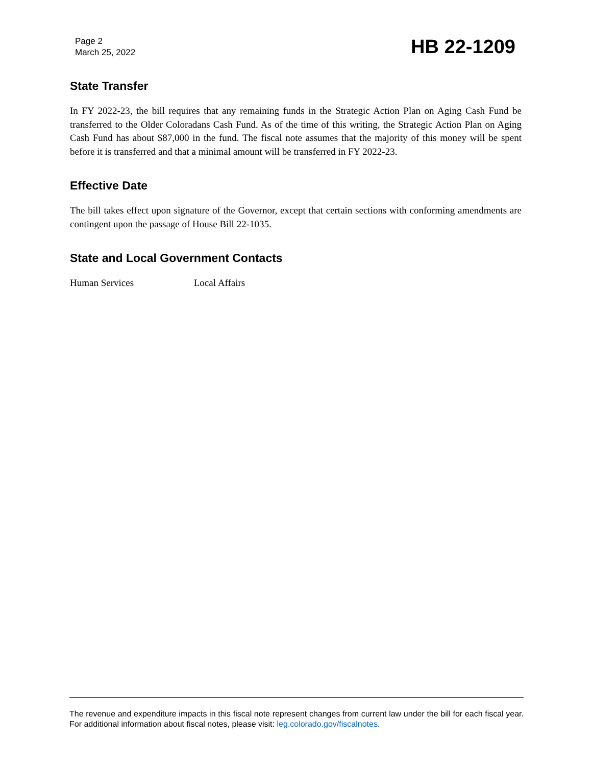Page 2
March 25, 2022
HB 22-1209
State Transfer
In FY 2022-23, the bill requires that any remaining funds in the Strategic Action Plan on Aging Cash Fund be transferred to the Older Coloradans Cash Fund. As of the time of this writing, the Strategic Action Plan on Aging Cash Fund has about $87,000 in the fund. The fiscal note assumes that the majority of this money will be spent before it is transferred and that a minimal amount will be transferred in FY 2022-23.
Effective Date
The bill takes effect upon signature of the Governor, except that certain sections with conforming amendments are contingent upon the passage of House Bill 22-1035.
State and Local Government Contacts
Human Services Local Affairs
The revenue and expenditure impacts in this fiscal note represent changes from current law under the bill for each fiscal year. For additional information about fiscal notes, please visit: leg.colorado.gov/fiscalnotes.